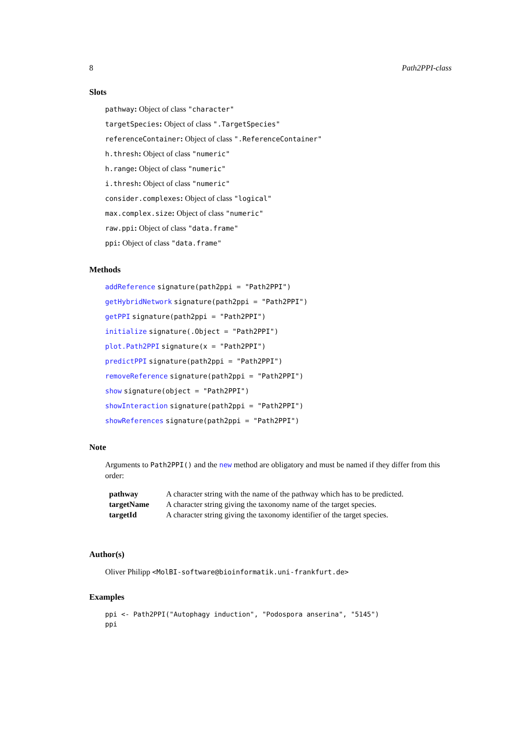8 Path2PPI-class
Slots
pathway: Object of class "character"
targetSpecies: Object of class ".TargetSpecies"
referenceContainer: Object of class ".ReferenceContainer"
h.thresh: Object of class "numeric"
h.range: Object of class "numeric"
i.thresh: Object of class "numeric"
consider.complexes: Object of class "logical"
max.complex.size: Object of class "numeric"
raw.ppi: Object of class "data.frame"
ppi: Object of class "data.frame"
Methods
addReference signature(path2ppi = "Path2PPI")
getHybridNetwork signature(path2ppi = "Path2PPI")
getPPI signature(path2ppi = "Path2PPI")
initialize signature(.Object = "Path2PPI")
plot.Path2PPI signature(x = "Path2PPI")
predictPPI signature(path2ppi = "Path2PPI")
removeReference signature(path2ppi = "Path2PPI")
show signature(object = "Path2PPI")
showInteraction signature(path2ppi = "Path2PPI")
showReferences signature(path2ppi = "Path2PPI")
Note
Arguments to Path2PPI() and the new method are obligatory and must be named if they differ from this order:
| pathway | A character string with the name of the pathway which has to be predicted. |
| targetName | A character string giving the taxonomy name of the target species. |
| targetId | A character string giving the taxonomy identifier of the target species. |
Author(s)
Oliver Philipp <MolBI-software@bioinformatik.uni-frankfurt.de>
Examples
ppi <- Path2PPI("Autophagy induction", "Podospora anserina", "5145")
ppi